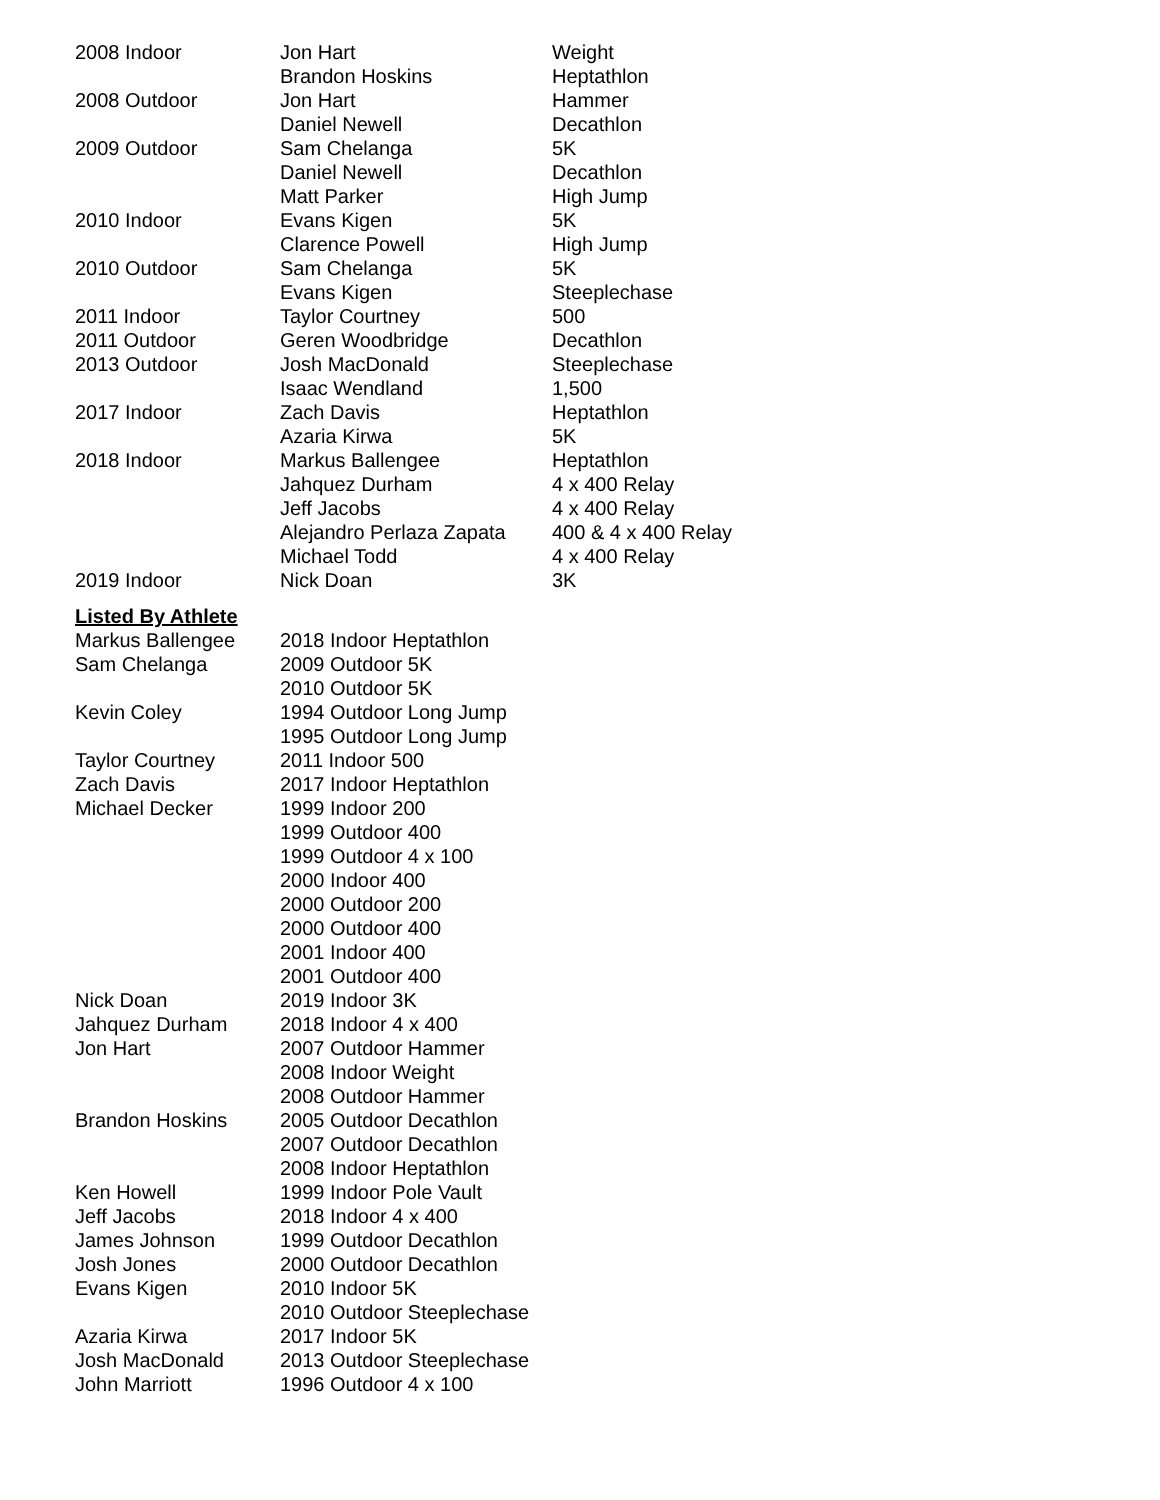| 2008 Indoor | Jon Hart | Weight |
| | Brandon Hoskins | Heptathlon |
| 2008 Outdoor | Jon Hart | Hammer |
| | Daniel Newell | Decathlon |
| 2009 Outdoor | Sam Chelanga | 5K |
| | Daniel Newell | Decathlon |
| | Matt Parker | High Jump |
| 2010 Indoor | Evans Kigen | 5K |
| | Clarence Powell | High Jump |
| 2010 Outdoor | Sam Chelanga | 5K |
| | Evans Kigen | Steeplechase |
| 2011 Indoor | Taylor Courtney | 500 |
| 2011 Outdoor | Geren Woodbridge | Decathlon |
| 2013 Outdoor | Josh MacDonald | Steeplechase |
| | Isaac Wendland | 1,500 |
| 2017 Indoor | Zach Davis | Heptathlon |
| | Azaria Kirwa | 5K |
| 2018 Indoor | Markus Ballengee | Heptathlon |
| | Jahquez Durham | 4 x 400 Relay |
| | Jeff Jacobs | 4 x 400 Relay |
| | Alejandro Perlaza Zapata | 400 & 4 x 400 Relay |
| | Michael Todd | 4 x 400 Relay |
| 2019 Indoor | Nick Doan | 3K |
Listed By Athlete
| Markus Ballengee | 2018 Indoor Heptathlon |
| Sam Chelanga | 2009 Outdoor 5K |
| | 2010 Outdoor 5K |
| Kevin Coley | 1994 Outdoor Long Jump |
| | 1995 Outdoor Long Jump |
| Taylor Courtney | 2011 Indoor 500 |
| Zach Davis | 2017 Indoor Heptathlon |
| Michael Decker | 1999 Indoor 200 |
| | 1999 Outdoor 400 |
| | 1999 Outdoor 4 x 100 |
| | 2000 Indoor 400 |
| | 2000 Outdoor 200 |
| | 2000 Outdoor 400 |
| | 2001 Indoor 400 |
| | 2001 Outdoor 400 |
| Nick Doan | 2019 Indoor 3K |
| Jahquez Durham | 2018 Indoor 4 x 400 |
| Jon Hart | 2007 Outdoor Hammer |
| | 2008 Indoor Weight |
| | 2008 Outdoor Hammer |
| Brandon Hoskins | 2005 Outdoor Decathlon |
| | 2007 Outdoor Decathlon |
| | 2008 Indoor Heptathlon |
| Ken Howell | 1999 Indoor Pole Vault |
| Jeff Jacobs | 2018 Indoor 4 x 400 |
| James Johnson | 1999 Outdoor Decathlon |
| Josh Jones | 2000 Outdoor Decathlon |
| Evans Kigen | 2010 Indoor 5K |
| | 2010 Outdoor Steeplechase |
| Azaria Kirwa | 2017 Indoor 5K |
| Josh MacDonald | 2013 Outdoor Steeplechase |
| John Marriott | 1996 Outdoor 4 x 100 |